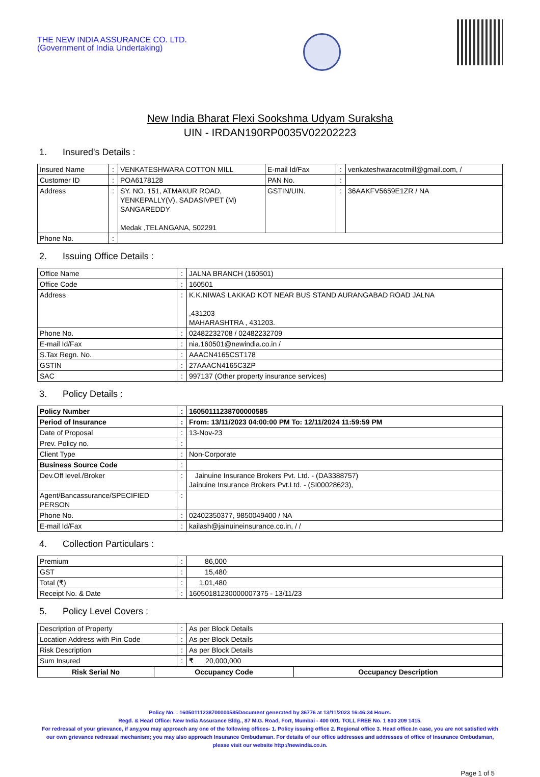THE NEW INDIA ASSURANCE CO. LTD.
(Government of India Undertaking)
New India Bharat Flexi Sookshma Udyam Suraksha
UIN - IRDAN190RP0035V02202223
1. Insured's Details :
| Insured Name | : | VENKATESHWARA COTTON MILL | E-mail Id/Fax | : | venkateshwaracotmill@gmail.com, / |
| Customer ID | : | POA6178128 | PAN No. | : | |
| Address | : | SY. NO. 151, ATMAKUR ROAD, YENKEPALLY(V), SADASIVPET (M) SANGAREDDY Medak ,TELANGANA, 502291 | GSTIN/UIN. | : | 36AAKFV5659E1ZR / NA |
| Phone No. | : | | | | |
2. Issuing Office Details :
| Office Name | : | JALNA BRANCH (160501) |
| Office Code | : | 160501 |
| Address | : | K.K.NIWAS LAKKAD KOT NEAR BUS STAND AURANGABAD ROAD JALNA ,431203 MAHARASHTRA , 431203. |
| Phone No. | : | 02482232708 / 02482232709 |
| E-mail Id/Fax | : | nia.160501@newindia.co.in / |
| S.Tax Regn. No. | : | AAACN4165CST178 |
| GSTIN | : | 27AAACN4165C3ZP |
| SAC | : | 997137 (Other property insurance services) |
3. Policy Details :
| Policy Number | : | 16050111238700000585 |
| Period of Insurance | : | From: 13/11/2023 04:00:00 PM To: 12/11/2024 11:59:59 PM |
| Date of Proposal | : | 13-Nov-23 |
| Prev. Policy no. | : | |
| Client Type | : | Non-Corporate |
| Business Source Code | : | |
| Dev.Off level./Broker | : | Jainuine Insurance Brokers Pvt. Ltd. - (DA3388757) Jainuine Insurance Brokers Pvt.Ltd. - (SI00028623), |
| Agent/Bancassurance/SPECIFIED PERSON | : | |
| Phone No. | : | 02402350377, 9850049400 / NA |
| E-mail Id/Fax | : | kailash@jainuineinsurance.co.in, / / |
4. Collection Particulars :
| Premium | : | 86,000 |
| GST | : | 15,480 |
| Total (₹) | : | 1,01,480 |
| Receipt No. & Date | : | 16050181230000007375 - 13/11/23 |
5. Policy Level Covers :
| Description of Property | : | As per Block Details |
| Location Address with Pin Code | : | As per Block Details |
| Risk Description | : | As per Block Details |
| Sum Insured | : | ₹ 20,000,000 |
| Risk Serial No | Occupancy Code | Occupancy Description |
| --- | --- | --- |
Policy No. : 16050111238700000585Document generated by 36776 at 13/11/2023 16:46:34 Hours.
Regd. & Head Office: New India Assurance Bldg., 87 M.G. Road, Fort, Mumbai - 400 001. TOLL FREE No. 1 800 209 1415.
For redressal of your grievance, if any,you may approach any one of the following offices- 1. Policy issuing office 2. Regional office 3. Head office.In case, you are not satisfied with our own grievance redressal mechanism; you may also approach Insurance Ombudsman. For details of our office addresses and addresses of office of Insurance Ombudsman, please visit our website http://newindia.co.in.
Page 1 of 5